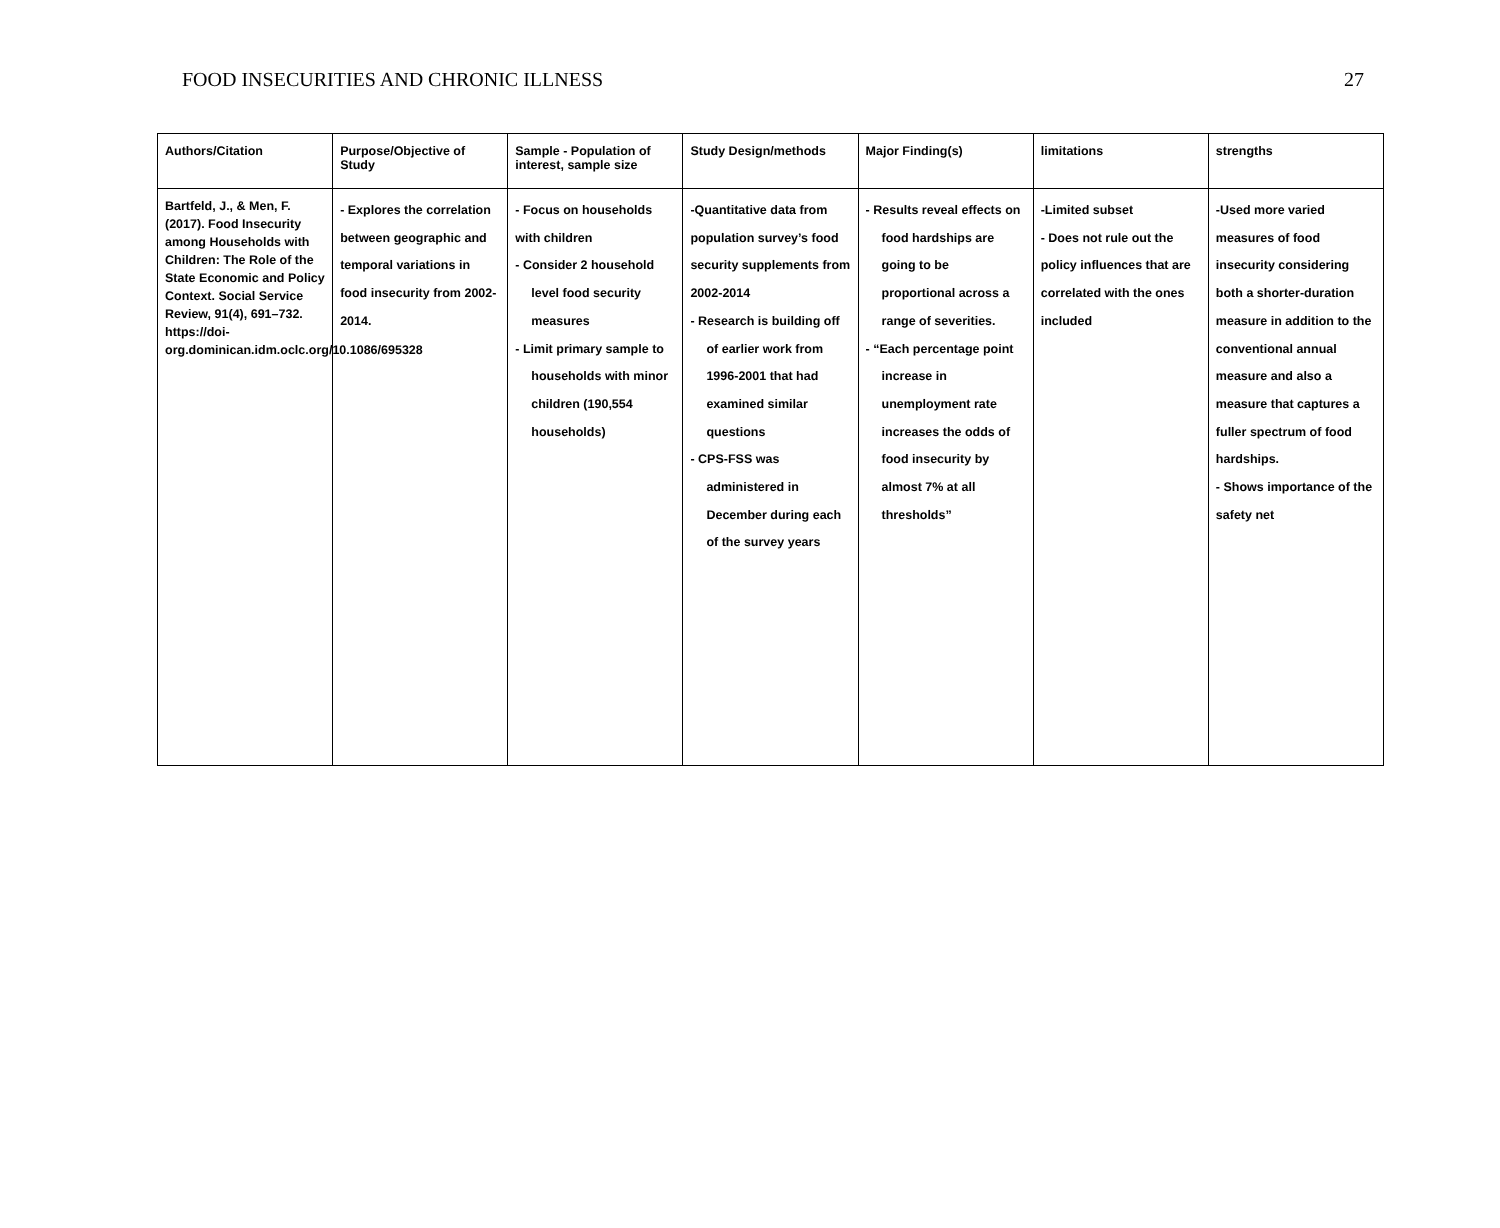FOOD INSECURITIES AND CHRONIC ILLNESS 27
| Authors/Citation | Purpose/Objective of Study | Sample - Population of interest, sample size | Study Design/methods | Major Finding(s) | limitations | strengths |
| --- | --- | --- | --- | --- | --- | --- |
| Bartfeld, J., & Men, F. (2017). Food Insecurity among Households with Children: The Role of the State Economic and Policy Context. Social Service Review, 91(4), 691–732. https://doi-org.dominican.idm.oclc.org/10.1086/695328 | - Explores the correlation between geographic and temporal variations in food insecurity from 2002-2014. | - Focus on households with children - Consider 2 household level food security measures - Limit primary sample to households with minor children (190,554 households) | -Quantitative data from population survey’s food security supplements from 2002-2014 - Research is building off of earlier work from 1996-2001 that had examined similar questions - CPS-FSS was administered in December during each of the survey years | - Results reveal effects on food hardships are going to be proportional across a range of severities. - “Each percentage point increase in unemployment rate increases the odds of food insecurity by almost 7% at all thresholds” | -Limited subset - Does not rule out the policy influences that are correlated with the ones included | -Used more varied measures of food insecurity considering both a shorter-duration measure in addition to the conventional annual measure and also a measure that captures a fuller spectrum of food hardships. - Shows importance of the safety net |